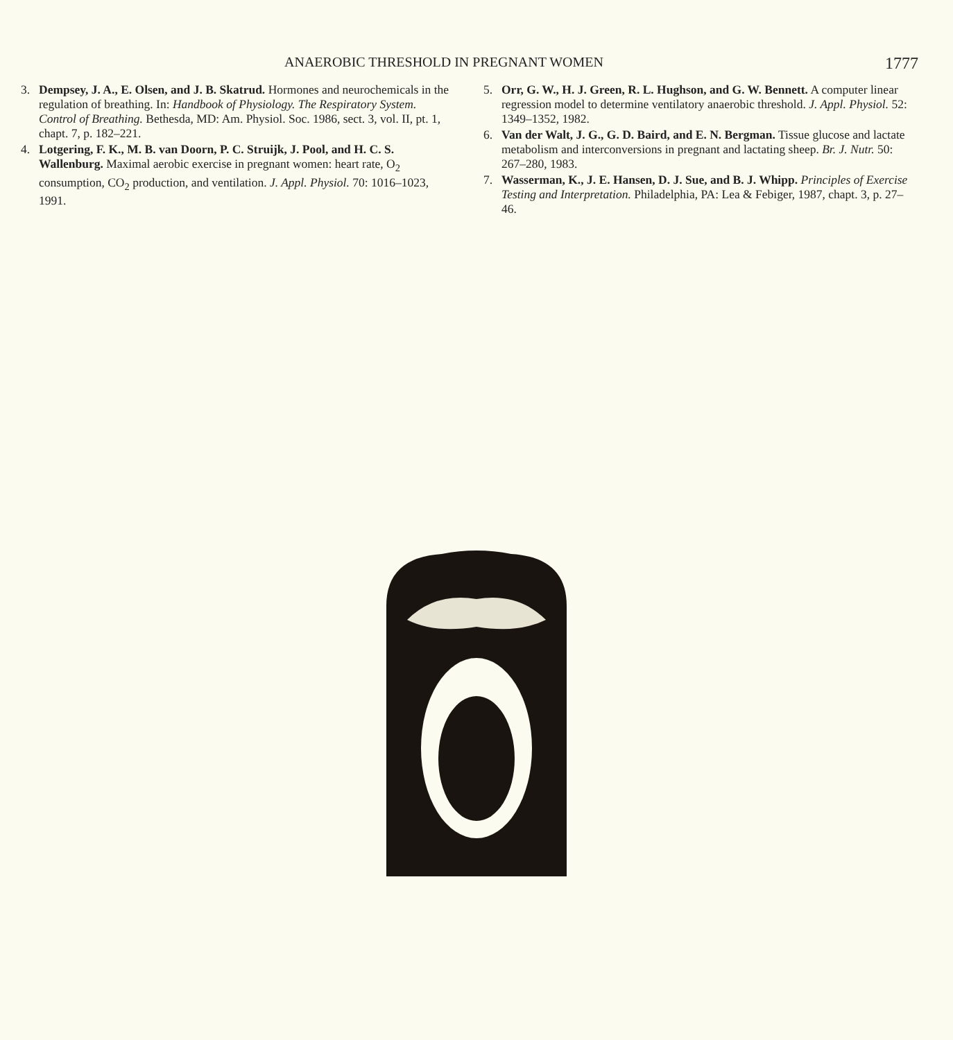ANAEROBIC THRESHOLD IN PREGNANT WOMEN 1777
3. Dempsey, J. A., E. Olsen, and J. B. Skatrud. Hormones and neurochemicals in the regulation of breathing. In: Handbook of Physiology. The Respiratory System. Control of Breathing. Bethesda, MD: Am. Physiol. Soc. 1986, sect. 3, vol. II, pt. 1, chapt. 7, p. 182–221.
4. Lotgering, F. K., M. B. van Doorn, P. C. Struijk, J. Pool, and H. C. S. Wallenburg. Maximal aerobic exercise in pregnant women: heart rate, O<sub>2</sub> consumption, CO<sub>2</sub> production, and ventilation. J. Appl. Physiol. 70: 1016–1023, 1991.
5. Orr, G. W., H. J. Green, R. L. Hughson, and G. W. Bennett. A computer linear regression model to determine ventilatory anaerobic threshold. J. Appl. Physiol. 52: 1349–1352, 1982.
6. Van der Walt, J. G., G. D. Baird, and E. N. Bergman. Tissue glucose and lactate metabolism and interconversions in pregnant and lactating sheep. Br. J. Nutr. 50: 267–280, 1983.
7. Wasserman, K., J. E. Hansen, D. J. Sue, and B. J. Whipp. Principles of Exercise Testing and Interpretation. Philadelphia, PA: Lea & Febiger, 1987, chapt. 3, p. 27–46.